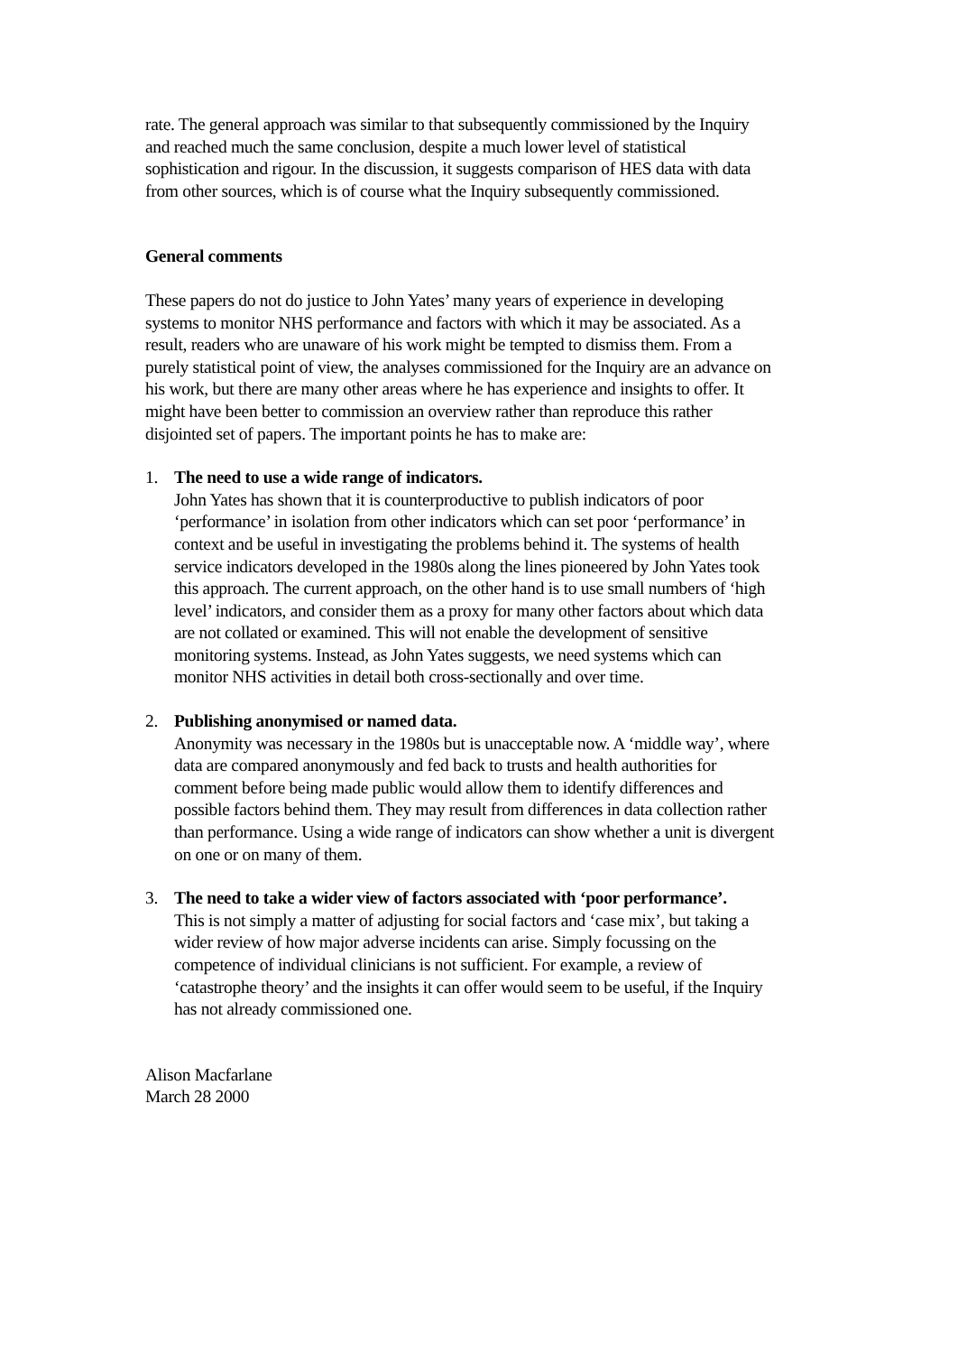rate. The general approach was similar to that subsequently commissioned by the Inquiry and reached much the same conclusion, despite a much lower level of statistical sophistication and rigour. In the discussion, it suggests comparison of HES data with data from other sources, which is of course what the Inquiry subsequently commissioned.
General comments
These papers do not do justice to John Yates’ many years of experience in developing systems to monitor NHS performance and factors with which it may be associated. As a result, readers who are unaware of his work might be tempted to dismiss them. From a purely statistical point of view, the analyses commissioned for the Inquiry are an advance on his work, but there are many other areas where he has experience and insights to offer. It might have been better to commission an overview rather than reproduce this rather disjointed set of papers. The important points he has to make are:
1. The need to use a wide range of indicators.
John Yates has shown that it is counterproductive to publish indicators of poor ‘performance’ in isolation from other indicators which can set poor ‘performance’ in context and be useful in investigating the problems behind it. The systems of health service indicators developed in the 1980s along the lines pioneered by John Yates took this approach. The current approach, on the other hand is to use small numbers of ‘high level’ indicators, and consider them as a proxy for many other factors about which data are not collated or examined. This will not enable the development of sensitive monitoring systems. Instead, as John Yates suggests, we need systems which can monitor NHS activities in detail both cross-sectionally and over time.
2. Publishing anonymised or named data.
Anonymity was necessary in the 1980s but is unacceptable now. A ‘middle way’, where data are compared anonymously and fed back to trusts and health authorities for comment before being made public would allow them to identify differences and possible factors behind them. They may result from differences in data collection rather than performance. Using a wide range of indicators can show whether a unit is divergent on one or on many of them.
3. The need to take a wider view of factors associated with ‘poor performance’.
This is not simply a matter of adjusting for social factors and ‘case mix’, but taking a wider review of how major adverse incidents can arise. Simply focussing on the competence of individual clinicians is not sufficient. For example, a review of ‘catastrophe theory’ and the insights it can offer would seem to be useful, if the Inquiry has not already commissioned one.
Alison Macfarlane
March 28 2000